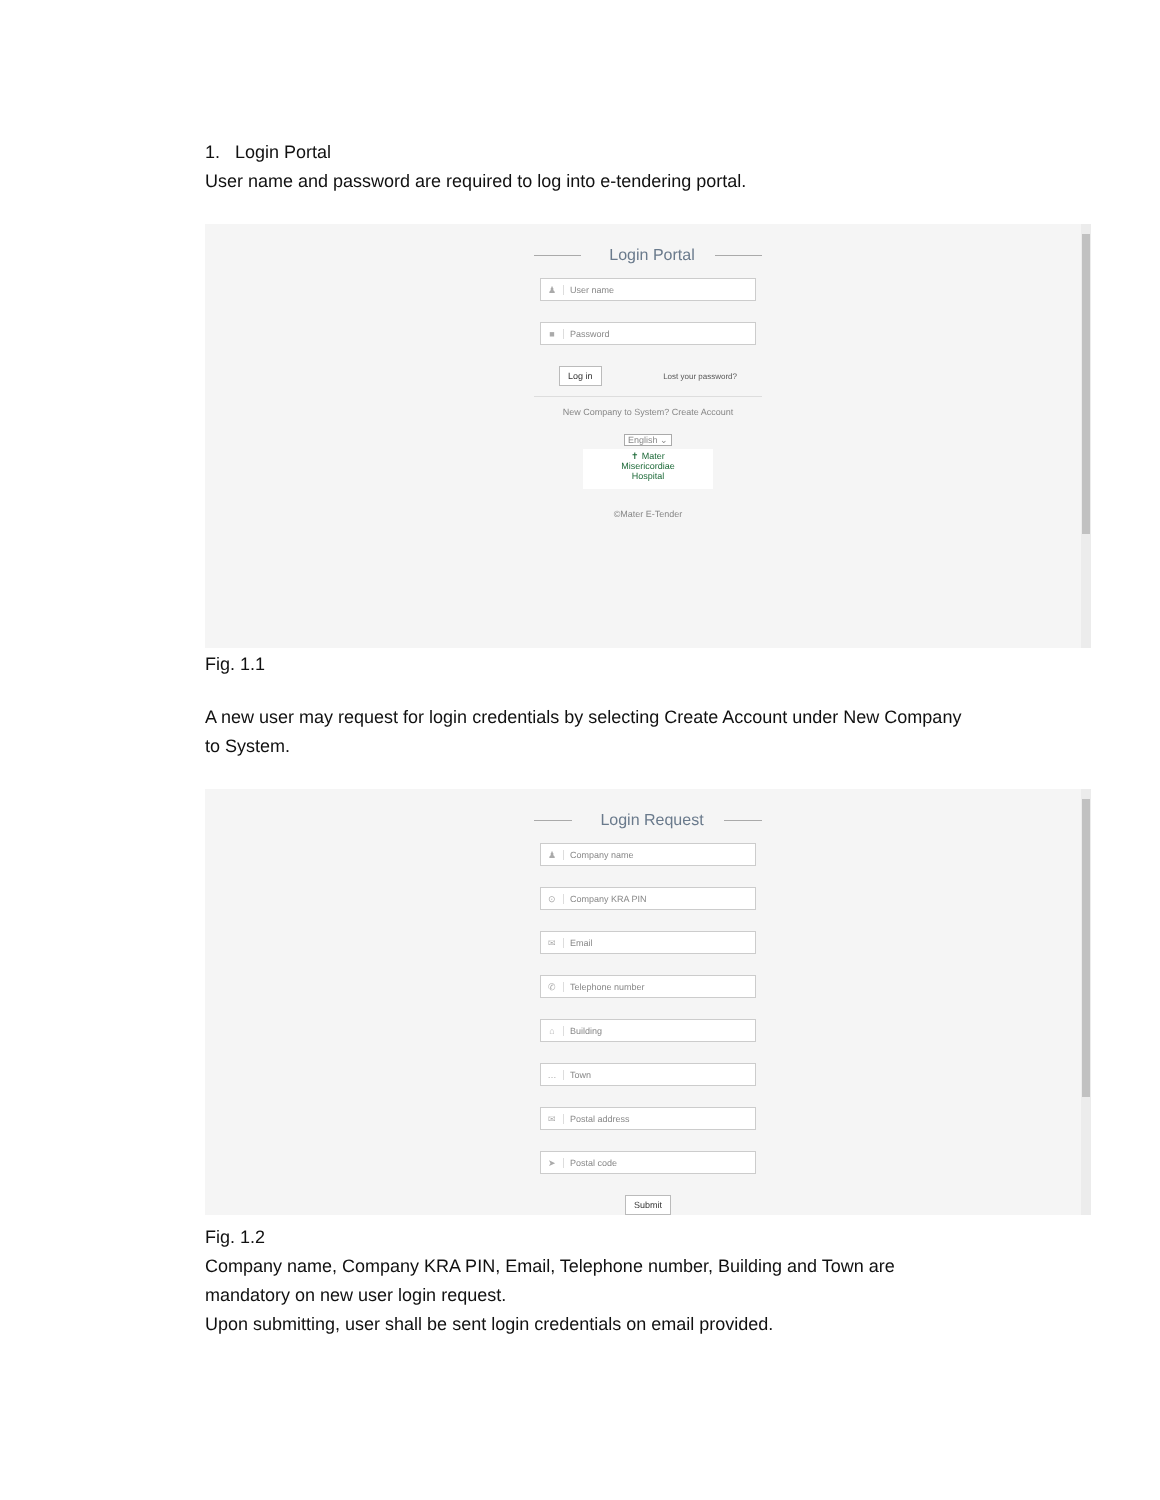1. Login Portal
User name and password are required to log into e-tendering portal.
Login Portal
♟ User name
■ Password
Log in Lost your password?
New Company to System? Create Account
English ⌄
✝ Mater
Misericordiae
Hospital
©Mater E-Tender
Fig. 1.1
A new user may request for login credentials by selecting Create Account under New Company
to System.
Login Request
♟ Company name
⊙ Company KRA PIN
✉ Email
✆ Telephone number
⌂ Building
… Town
✉ Postal address
➤ Postal code
Submit
Fig. 1.2
Company name, Company KRA PIN, Email, Telephone number, Building and Town are
mandatory on new user login request.
Upon submitting, user shall be sent login credentials on email provided.